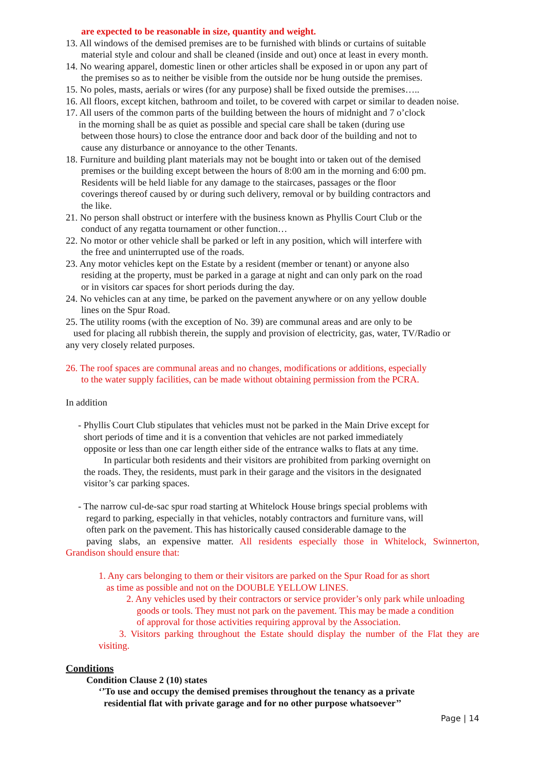are expected to be reasonable in size, quantity and weight.
13. All windows of the demised premises are to be furnished with blinds or curtains of suitable
material style and colour and shall be cleaned (inside and out) once at least in every month.
14. No wearing apparel, domestic linen or other articles shall be exposed in or upon any part of
the premises so as to neither be visible from the outside nor be hung outside the premises.
15. No poles, masts, aerials or wires (for any purpose) shall be fixed outside the premises…..
16. All floors, except kitchen, bathroom and toilet, to be covered with carpet or similar to deaden noise.
17. All users of the common parts of the building between the hours of midnight and 7 o’clock
in the morning shall be as quiet as possible and special care shall be taken (during use
between those hours) to close the entrance door and back door of the building and not to
cause any disturbance or annoyance to the other Tenants.
18. Furniture and building plant materials may not be bought into or taken out of the demised
premises or the building except between the hours of 8:00 am in the morning and 6:00 pm.
Residents will be held liable for any damage to the staircases, passages or the floor
coverings thereof caused by or during such delivery, removal or by building contractors and
the like.
21. No person shall obstruct or interfere with the business known as Phyllis Court Club or the
conduct of any regatta tournament or other function…
22. No motor or other vehicle shall be parked or left in any position, which will interfere with
the free and uninterrupted use of the roads.
23. Any motor vehicles kept on the Estate by a resident (member or tenant) or anyone also
residing at the property, must be parked in a garage at night and can only park on the road
or in visitors car spaces for short periods during the day.
24. No vehicles can at any time, be parked on the pavement anywhere or on any yellow double
lines on the Spur Road.
25. The utility rooms (with the exception of No. 39) are communal areas and are only to be
used for placing all rubbish therein, the supply and provision of electricity, gas, water, TV/Radio or
any very closely related purposes.
26. The roof spaces are communal areas and no changes, modifications or additions, especially
to the water supply facilities, can be made without obtaining permission from the PCRA.
In addition
- Phyllis Court Club stipulates that vehicles must not be parked in the Main Drive except for
short periods of time and it is a convention that vehicles are not parked immediately
opposite or less than one car length either side of the entrance walks to flats at any time.
In particular both residents and their visitors are prohibited from parking overnight on
the roads. They, the residents, must park in their garage and the visitors in the designated
visitor’s car parking spaces.
- The narrow cul-de-sac spur road starting at Whitelock House brings special problems with
regard to parking, especially in that vehicles, notably contractors and furniture vans, will
often park on the pavement. This has historically caused considerable damage to the
paving slabs, an expensive matter. All residents especially those in Whitelock, Swinnerton,
Grandison should ensure that:
1. Any cars belonging to them or their visitors are parked on the Spur Road for as short
as time as possible and not on the DOUBLE YELLOW LINES.
2. Any vehicles used by their contractors or service provider’s only park while unloading
goods or tools. They must not park on the pavement. This may be made a condition
of approval for those activities requiring approval by the Association.
3. Visitors parking throughout the Estate should display the number of the Flat they are
visiting.
Conditions
Condition Clause 2 (10) states
‘’To use and occupy the demised premises throughout the tenancy as a private
residential flat with private garage and for no other purpose whatsoever’’
Page | 14